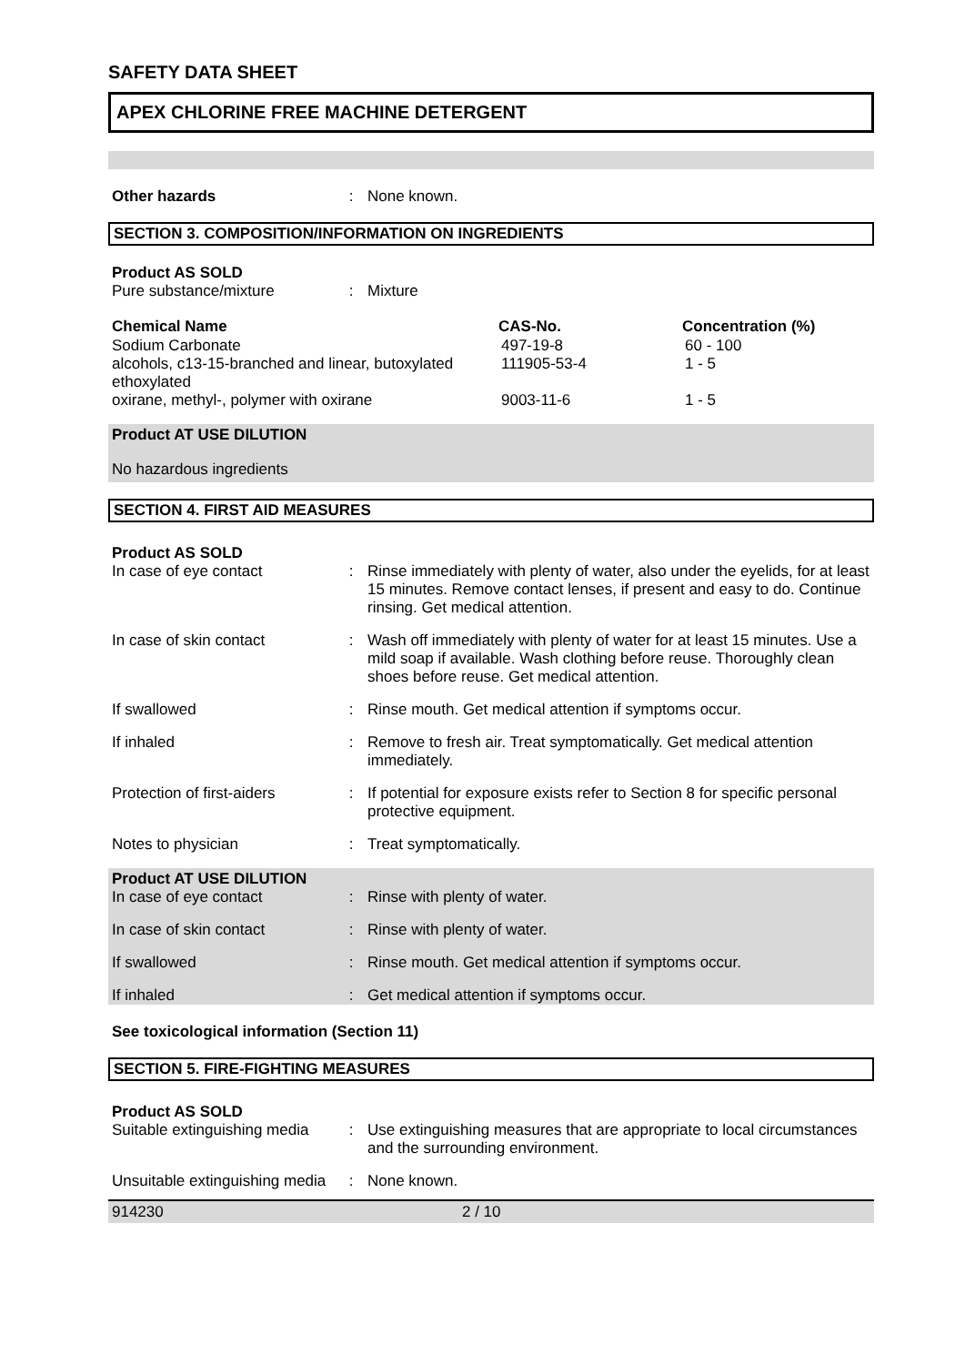SAFETY DATA SHEET
APEX CHLORINE FREE MACHINE DETERGENT
| Other hazards | : | None known. |
SECTION 3. COMPOSITION/INFORMATION ON INGREDIENTS
Product AS SOLD
| Pure substance/mixture | : | Mixture |
| Chemical Name | CAS-No. | Concentration (%) |
| --- | --- | --- |
| Sodium Carbonate | 497-19-8 | 60 - 100 |
| alcohols, c13-15-branched and linear, butoxylated ethoxylated | 111905-53-4 | 1 - 5 |
| oxirane, methyl-, polymer with oxirane | 9003-11-6 | 1 - 5 |
Product AT USE DILUTION
No hazardous ingredients
SECTION 4. FIRST AID MEASURES
Product AS SOLD
| In case of eye contact | : | Rinse immediately with plenty of water, also under the eyelids, for at least 15 minutes. Remove contact lenses, if present and easy to do. Continue rinsing. Get medical attention. |
| In case of skin contact | : | Wash off immediately with plenty of water for at least 15 minutes. Use a mild soap if available. Wash clothing before reuse. Thoroughly clean shoes before reuse. Get medical attention. |
| If swallowed | : | Rinse mouth. Get medical attention if symptoms occur. |
| If inhaled | : | Remove to fresh air. Treat symptomatically. Get medical attention immediately. |
| Protection of first-aiders | : | If potential for exposure exists refer to Section 8 for specific personal protective equipment. |
| Notes to physician | : | Treat symptomatically. |
Product AT USE DILUTION
| In case of eye contact | : | Rinse with plenty of water. |
| In case of skin contact | : | Rinse with plenty of water. |
| If swallowed | : | Rinse mouth. Get medical attention if symptoms occur. |
| If inhaled | : | Get medical attention if symptoms occur. |
See toxicological information (Section 11)
SECTION 5. FIRE-FIGHTING MEASURES
Product AS SOLD
| Suitable extinguishing media | : | Use extinguishing measures that are appropriate to local circumstances and the surrounding environment. |
| Unsuitable extinguishing media | : | None known. |
914230 2 / 10